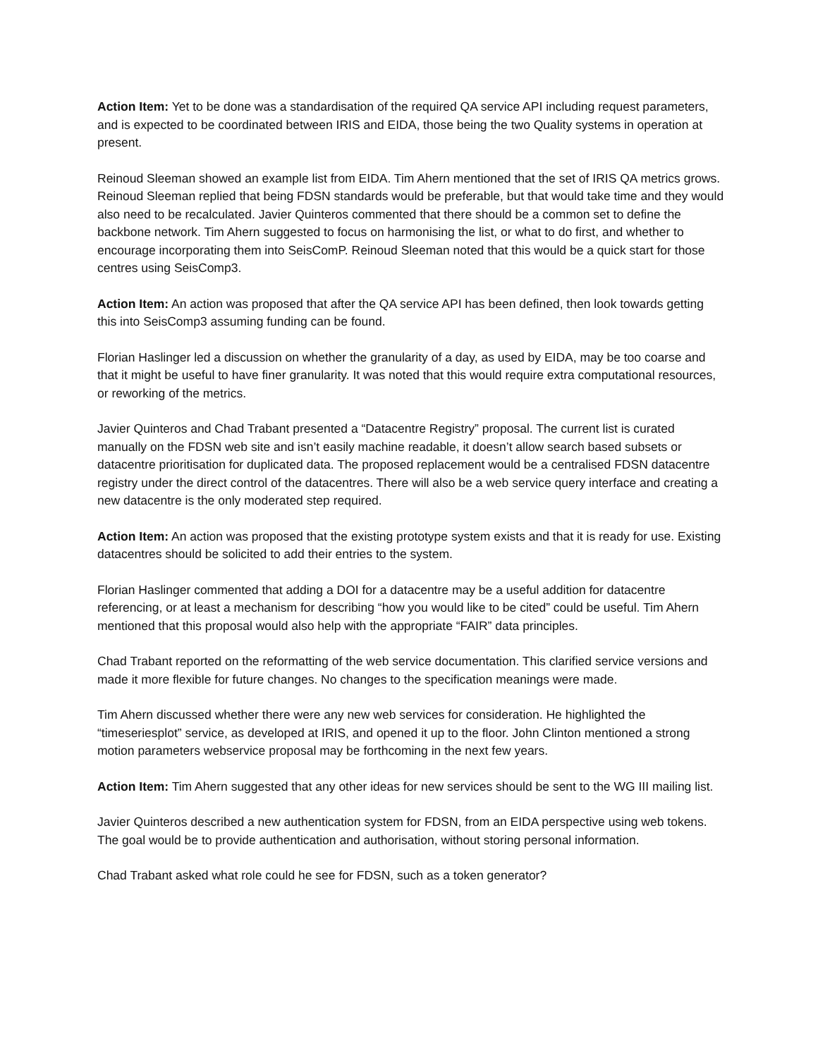Action Item: Yet to be done was a standardisation of the required QA service API including request parameters, and is expected to be coordinated between IRIS and EIDA, those being the two Quality systems in operation at present.
Reinoud Sleeman showed an example list from EIDA. Tim Ahern mentioned that the set of IRIS QA metrics grows. Reinoud Sleeman replied that being FDSN standards would be preferable, but that would take time and they would also need to be recalculated. Javier Quinteros commented that there should be a common set to define the backbone network. Tim Ahern suggested to focus on harmonising the list, or what to do first, and whether to encourage incorporating them into SeisComP. Reinoud Sleeman noted that this would be a quick start for those centres using SeisComp3.
Action Item: An action was proposed that after the QA service API has been defined, then look towards getting this into SeisComp3 assuming funding can be found.
Florian Haslinger led a discussion on whether the granularity of a day, as used by EIDA, may be too coarse and that it might be useful to have finer granularity. It was noted that this would require extra computational resources, or reworking of the metrics.
Javier Quinteros and Chad Trabant presented a “Datacentre Registry” proposal. The current list is curated manually on the FDSN web site and isn’t easily machine readable, it doesn’t allow search based subsets or datacentre prioritisation for duplicated data. The proposed replacement would be a centralised FDSN datacentre registry under the direct control of the datacentres. There will also be a web service query interface and creating a new datacentre is the only moderated step required.
Action Item: An action was proposed that the existing prototype system exists and that it is ready for use. Existing datacentres should be solicited to add their entries to the system.
Florian Haslinger commented that adding a DOI for a datacentre may be a useful addition for datacentre referencing, or at least a mechanism for describing “how you would like to be cited” could be useful. Tim Ahern mentioned that this proposal would also help with the appropriate “FAIR” data principles.
Chad Trabant reported on the reformatting of the web service documentation. This clarified service versions and made it more flexible for future changes. No changes to the specification meanings were made.
Tim Ahern discussed whether there were any new web services for consideration. He highlighted the “timeseriesplot” service, as developed at IRIS, and opened it up to the floor. John Clinton mentioned a strong motion parameters webservice proposal may be forthcoming in the next few years.
Action Item: Tim Ahern suggested that any other ideas for new services should be sent to the WG III mailing list.
Javier Quinteros described a new authentication system for FDSN, from an EIDA perspective using web tokens. The goal would be to provide authentication and authorisation, without storing personal information.
Chad Trabant asked what role could he see for FDSN, such as a token generator?